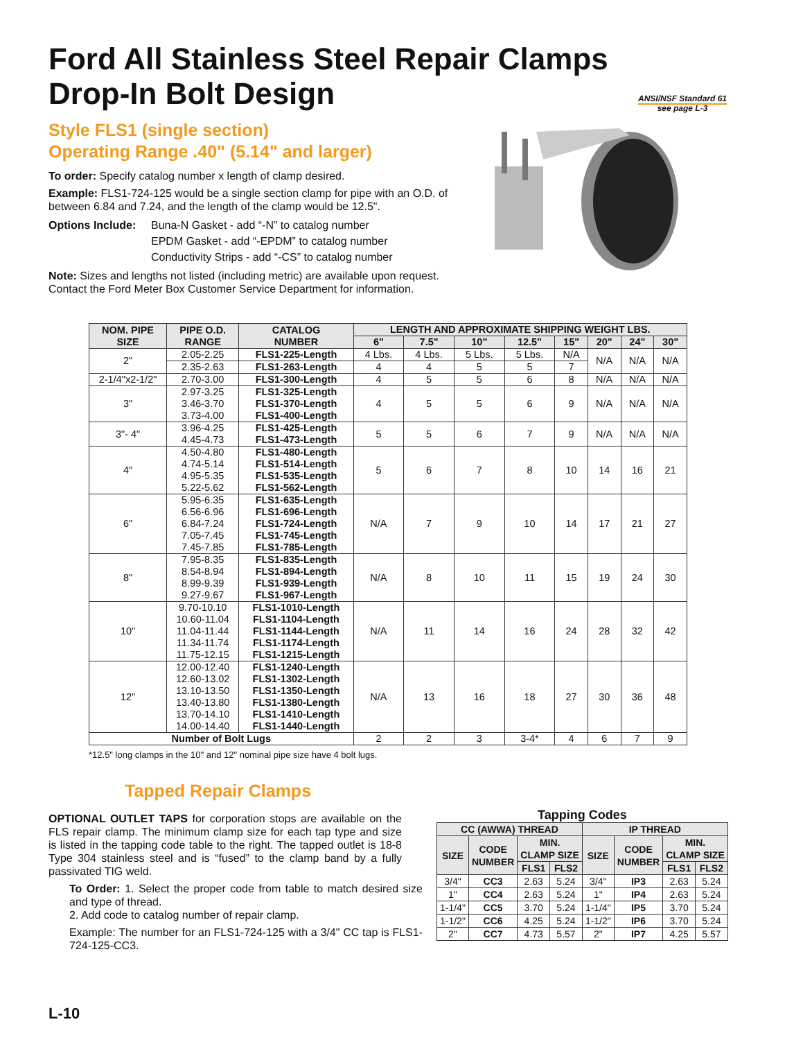Ford All Stainless Steel Repair Clamps
Drop-In Bolt Design
ANSI/NSF Standard 61
see page L-3
Style FLS1 (single section)
Operating Range .40" (5.14" and larger)
To order: Specify catalog number x length of clamp desired.
Example: FLS1-724-125 would be a single section clamp for pipe with an O.D. of between 6.84 and 7.24, and the length of the clamp would be 12.5".
Options Include:
Buna-N Gasket - add “-N” to catalog number
EPDM Gasket - add “-EPDM” to catalog number
Conductivity Strips - add “-CS” to catalog number
Note: Sizes and lengths not listed (including metric) are available upon request. Contact the Ford Meter Box Customer Service Department for information.
| NOM. PIPE SIZE | PIPE O.D. RANGE | CATALOG NUMBER | LENGTH AND APPROXIMATE SHIPPING WEIGHT LBS. | | | | | | | |
| --- | --- | --- | --- | --- | --- | --- | --- | --- | --- | --- |
| | | | 6" | 7.5" | 10" | 12.5" | 15" | 20" | 24" | 30" |
| 2" | 2.05-2.25 | FLS1-225-Length | 4 Lbs. | 4 Lbs. | 5 Lbs. | 5 Lbs. | N/A | N/A | N/A | N/A |
| | 2.35-2.63 | FLS1-263-Length | 4 | 4 | 5 | 5 | 7 | | | |
| 2-1/4"x2-1/2" | 2.70-3.00 | FLS1-300-Length | 4 | 5 | 5 | 6 | 8 | N/A | N/A | N/A |
| 3" | 2.97-3.25 3.46-3.70 3.73-4.00 | FLS1-325-Length FLS1-370-Length FLS1-400-Length | 4 | 5 | 5 | 6 | 9 | N/A | N/A | N/A |
| 3"- 4" | 3.96-4.25 4.45-4.73 | FLS1-425-Length FLS1-473-Length | 5 | 5 | 6 | 7 | 9 | N/A | N/A | N/A |
| 4" | 4.50-4.80 4.74-5.14 4.95-5.35 5.22-5.62 | FLS1-480-Length FLS1-514-Length FLS1-535-Length FLS1-562-Length | 5 | 6 | 7 | 8 | 10 | 14 | 16 | 21 |
| 6" | 5.95-6.35 6.56-6.96 6.84-7.24 7.05-7.45 7.45-7.85 | FLS1-635-Length FLS1-696-Length FLS1-724-Length FLS1-745-Length FLS1-785-Length | N/A | 7 | 9 | 10 | 14 | 17 | 21 | 27 |
| 8" | 7.95-8.35 8.54-8.94 8.99-9.39 9.27-9.67 | FLS1-835-Length FLS1-894-Length FLS1-939-Length FLS1-967-Length | N/A | 8 | 10 | 11 | 15 | 19 | 24 | 30 |
| 10" | 9.70-10.10 10.60-11.04 11.04-11.44 11.34-11.74 11.75-12.15 | FLS1-1010-Length FLS1-1104-Length FLS1-1144-Length FLS1-1174-Length FLS1-1215-Length | N/A | 11 | 14 | 16 | 24 | 28 | 32 | 42 |
| 12" | 12.00-12.40 12.60-13.02 13.10-13.50 13.40-13.80 13.70-14.10 14.00-14.40 | FLS1-1240-Length FLS1-1302-Length FLS1-1350-Length FLS1-1380-Length FLS1-1410-Length FLS1-1440-Length | N/A | 13 | 16 | 18 | 27 | 30 | 36 | 48 |
| Number of Bolt Lugs | | | 2 | 2 | 3 | 3-4* | 4 | 6 | 7 | 9 |
*12.5" long clamps in the 10" and 12" nominal pipe size have 4 bolt lugs.
Tapped Repair Clamps
OPTIONAL OUTLET TAPS for corporation stops are available on the FLS repair clamp. The minimum clamp size for each tap type and size is listed in the tapping code table to the right. The tapped outlet is 18-8 Type 304 stainless steel and is “fused” to the clamp band by a fully passivated TIG weld.
To Order: 1. Select the proper code from table to match desired size and type of thread.
2. Add code to catalog number of repair clamp.
Example: The number for an FLS1-724-125 with a 3/4" CC tap is FLS1-724-125-CC3.
Tapping Codes
| CC (AWWA) THREAD | | | | IP THREAD | | | |
| --- | --- | --- | --- | --- | --- | --- | --- |
| SIZE | CODE NUMBER | MIN. CLAMP SIZE | | SIZE | CODE NUMBER | MIN. CLAMP SIZE | |
| | | FLS1 | FLS2 | | | FLS1 | FLS2 |
| 3/4" | CC3 | 2.63 | 5.24 | 3/4" | IP3 | 2.63 | 5.24 |
| 1" | CC4 | 2.63 | 5.24 | 1" | IP4 | 2.63 | 5.24 |
| 1-1/4" | CC5 | 3.70 | 5.24 | 1-1/4" | IP5 | 3.70 | 5.24 |
| 1-1/2" | CC6 | 4.25 | 5.24 | 1-1/2" | IP6 | 3.70 | 5.24 |
| 2" | CC7 | 4.73 | 5.57 | 2" | IP7 | 4.25 | 5.57 |
L-10